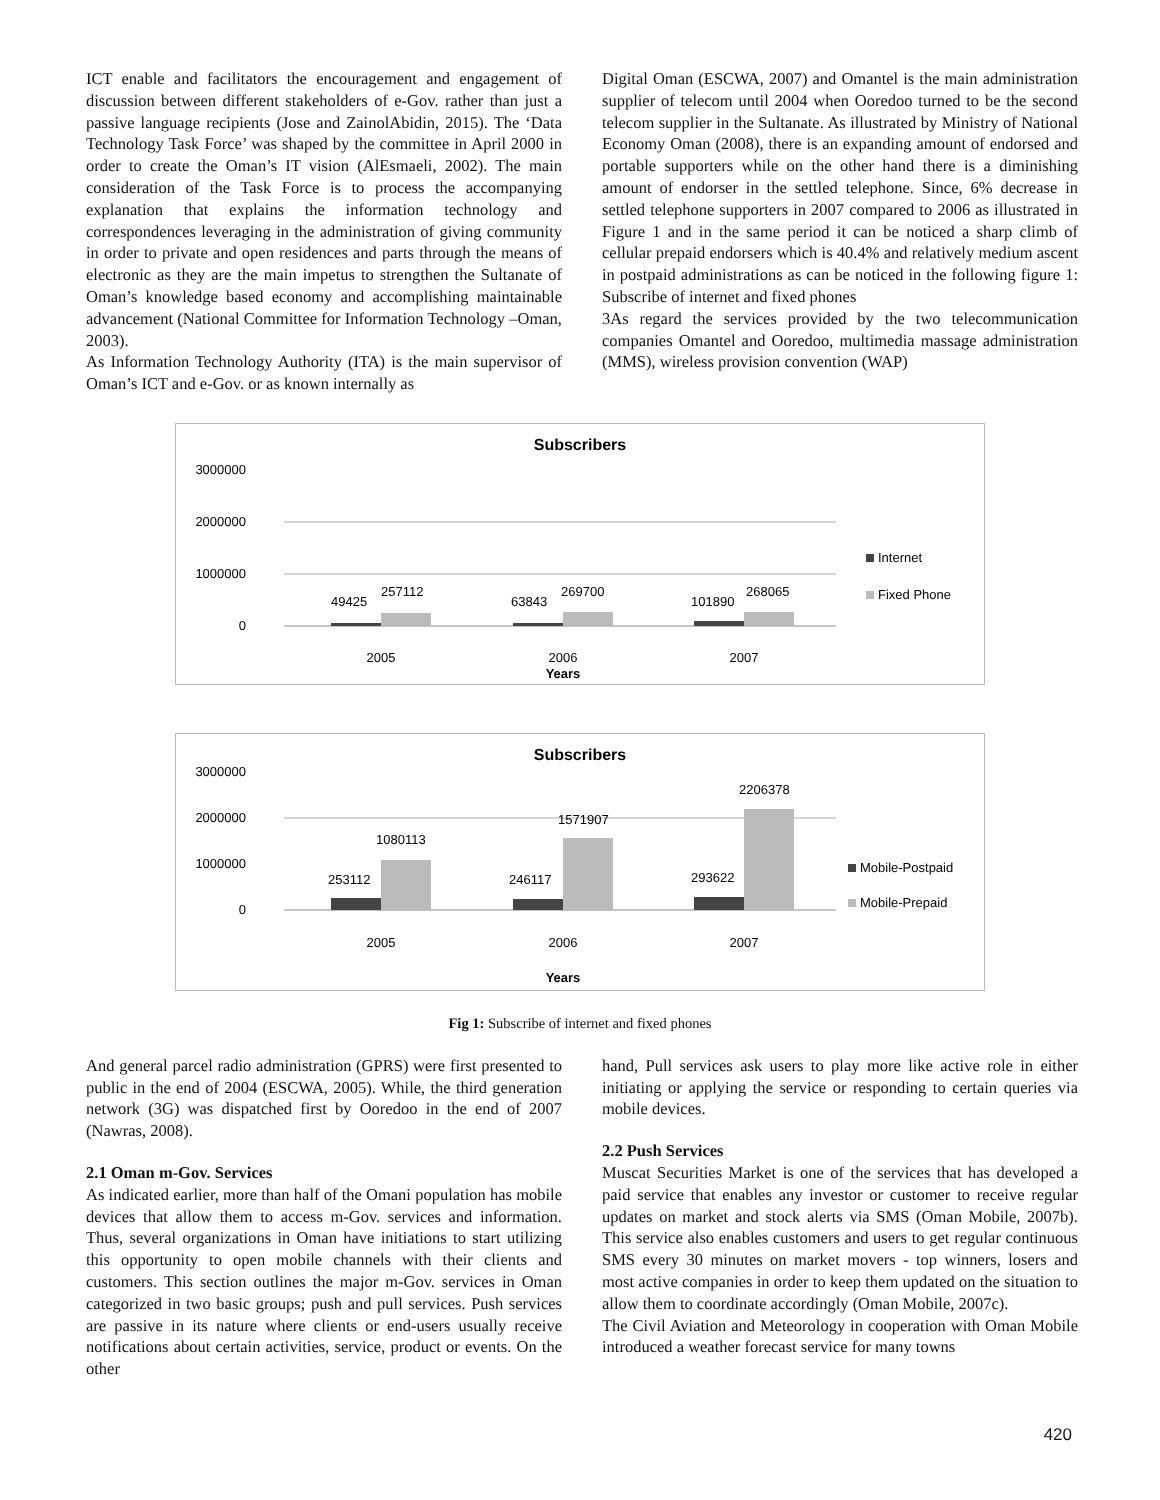ICT enable and facilitators the encouragement and engagement of discussion between different stakeholders of e-Gov. rather than just a passive language recipients (Jose and ZainolAbidin, 2015). The ‘Data Technology Task Force’ was shaped by the committee in April 2000 in order to create the Oman’s IT vision (AlEsmaeli, 2002). The main consideration of the Task Force is to process the accompanying explanation that explains the information technology and correspondences leveraging in the administration of giving community in order to private and open residences and parts through the means of electronic as they are the main impetus to strengthen the Sultanate of Oman’s knowledge based economy and accomplishing maintainable advancement (National Committee for Information Technology –Oman, 2003).
As Information Technology Authority (ITA) is the main supervisor of Oman’s ICT and e-Gov. or as known internally as
Digital Oman (ESCWA, 2007) and Omantel is the main administration supplier of telecom until 2004 when Ooredoo turned to be the second telecom supplier in the Sultanate. As illustrated by Ministry of National Economy Oman (2008), there is an expanding amount of endorsed and portable supporters while on the other hand there is a diminishing amount of endorser in the settled telephone. Since, 6% decrease in settled telephone supporters in 2007 compared to 2006 as illustrated in Figure 1 and in the same period it can be noticed a sharp climb of cellular prepaid endorsers which is 40.4% and relatively medium ascent in postpaid administrations as can be noticed in the following figure 1: Subscribe of internet and fixed phones
3As regard the services provided by the two telecommunication companies Omantel and Ooredoo, multimedia massage administration (MMS), wireless provision convention (WAP)
Subscribers
3000000
2000000
1000000
0
49425
257112
63843
269700
101890
268065
2005
2006
2007
Years
Internet
Fixed Phone
Subscribers
3000000
2000000
1000000
0
253112
1080113
246117
1571907
293622
2206378
2005
2006
2007
Years
Mobile-Postpaid
Mobile-Prepaid
Fig 1: Subscribe of internet and fixed phones
And general parcel radio administration (GPRS) were first presented to public in the end of 2004 (ESCWA, 2005). While, the third generation network (3G) was dispatched first by Ooredoo in the end of 2007 (Nawras, 2008).
2.1 Oman m-Gov. Services
As indicated earlier, more than half of the Omani population has mobile devices that allow them to access m-Gov. services and information. Thus, several organizations in Oman have initiations to start utilizing this opportunity to open mobile channels with their clients and customers. This section outlines the major m-Gov. services in Oman categorized in two basic groups; push and pull services. Push services are passive in its nature where clients or end-users usually receive notifications about certain activities, service, product or events. On the other
hand, Pull services ask users to play more like active role in either initiating or applying the service or responding to certain queries via mobile devices.
2.2 Push Services
Muscat Securities Market is one of the services that has developed a paid service that enables any investor or customer to receive regular updates on market and stock alerts via SMS (Oman Mobile, 2007b). This service also enables customers and users to get regular continuous SMS every 30 minutes on market movers - top winners, losers and most active companies in order to keep them updated on the situation to allow them to coordinate accordingly (Oman Mobile, 2007c).
The Civil Aviation and Meteorology in cooperation with Oman Mobile introduced a weather forecast service for many towns
420